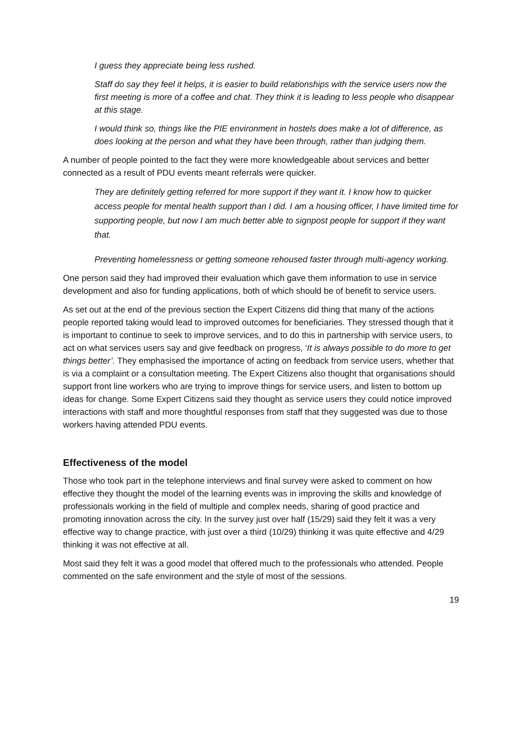I guess they appreciate being less rushed.
Staff do say they feel it helps, it is easier to build relationships with the service users now the first meeting is more of a coffee and chat. They think it is leading to less people who disappear at this stage.
I would think so, things like the PIE environment in hostels does make a lot of difference, as does looking at the person and what they have been through, rather than judging them.
A number of people pointed to the fact they were more knowledgeable about services and better connected as a result of PDU events meant referrals were quicker.
They are definitely getting referred for more support if they want it. I know how to quicker access people for mental health support than I did. I am a housing officer, I have limited time for supporting people, but now I am much better able to signpost people for support if they want that.
Preventing homelessness or getting someone rehoused faster through multi-agency working.
One person said they had improved their evaluation which gave them information to use in service development and also for funding applications, both of which should be of benefit to service users.
As set out at the end of the previous section the Expert Citizens did thing that many of the actions people reported taking would lead to improved outcomes for beneficiaries. They stressed though that it is important to continue to seek to improve services, and to do this in partnership with service users, to act on what services users say and give feedback on progress, ‘It is always possible to do more to get things better’. They emphasised the importance of acting on feedback from service users, whether that is via a complaint or a consultation meeting. The Expert Citizens also thought that organisations should support front line workers who are trying to improve things for service users, and listen to bottom up ideas for change. Some Expert Citizens said they thought as service users they could notice improved interactions with staff and more thoughtful responses from staff that they suggested was due to those workers having attended PDU events.
Effectiveness of the model
Those who took part in the telephone interviews and final survey were asked to comment on how effective they thought the model of the learning events was in improving the skills and knowledge of professionals working in the field of multiple and complex needs, sharing of good practice and promoting innovation across the city. In the survey just over half (15/29) said they felt it was a very effective way to change practice, with just over a third (10/29) thinking it was quite effective and 4/29 thinking it was not effective at all.
Most said they felt it was a good model that offered much to the professionals who attended. People commented on the safe environment and the style of most of the sessions.
19